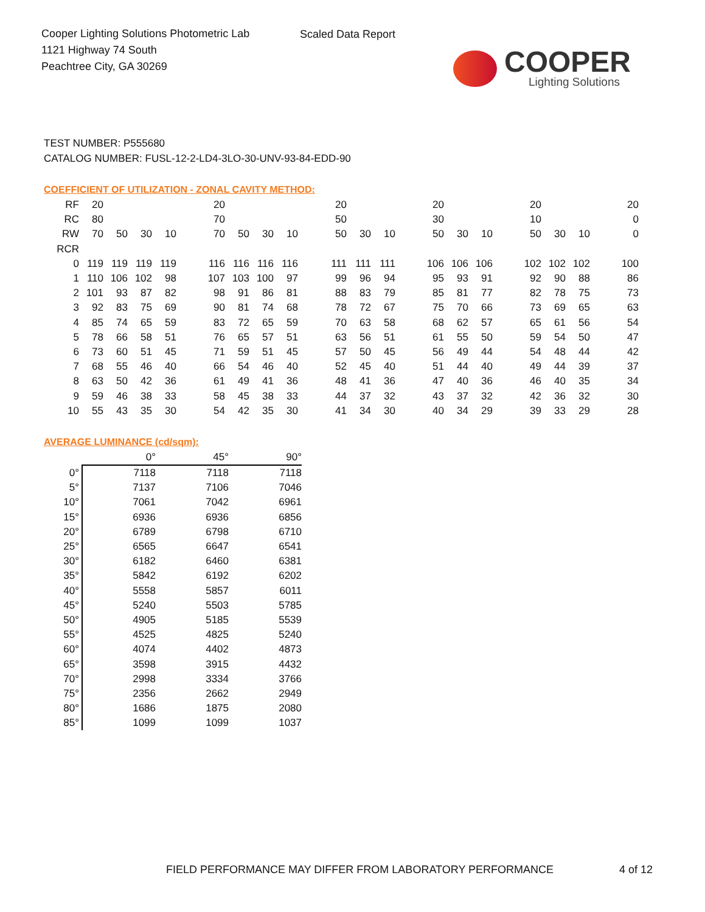Cooper Lighting Solutions Photometric Lab
1121 Highway 74 South
Peachtree City, GA 30269
Scaled Data Report
COOPER
Lighting Solutions
TEST NUMBER: P555680
CATALOG NUMBER: FUSL-12-2-LD4-3LO-30-UNV-93-84-EDD-90
COEFFICIENT OF UTILIZATION - ZONAL CAVITY METHOD:
| RF | 20 | | | | | 20 | | | | | 20 | | | | 20 | | | | 20 | | | | 20 |
| RC | 80 | | | | | 70 | | | | | 50 | | | | 30 | | | | 10 | | | | 0 |
| RW | 70 | 50 | 30 | 10 | | 70 | 50 | 30 | 10 | | 50 | 30 | 10 | | 50 | 30 | 10 | | 50 | 30 | 10 | | 0 |
| RCR | | | | | | | | | | | | | | | | | | | | | | | |
| 0 | 119 | 119 | 119 | 119 | | 116 | 116 | 116 | 116 | | 111 | 111 | 111 | | 106 | 106 | 106 | | 102 | 102 | 102 | | 100 |
| 1 | 110 | 106 | 102 | 98 | | 107 | 103 | 100 | 97 | | 99 | 96 | 94 | | 95 | 93 | 91 | | 92 | 90 | 88 | | 86 |
| 2 | 101 | 93 | 87 | 82 | | 98 | 91 | 86 | 81 | | 88 | 83 | 79 | | 85 | 81 | 77 | | 82 | 78 | 75 | | 73 |
| 3 | 92 | 83 | 75 | 69 | | 90 | 81 | 74 | 68 | | 78 | 72 | 67 | | 75 | 70 | 66 | | 73 | 69 | 65 | | 63 |
| 4 | 85 | 74 | 65 | 59 | | 83 | 72 | 65 | 59 | | 70 | 63 | 58 | | 68 | 62 | 57 | | 65 | 61 | 56 | | 54 |
| 5 | 78 | 66 | 58 | 51 | | 76 | 65 | 57 | 51 | | 63 | 56 | 51 | | 61 | 55 | 50 | | 59 | 54 | 50 | | 47 |
| 6 | 73 | 60 | 51 | 45 | | 71 | 59 | 51 | 45 | | 57 | 50 | 45 | | 56 | 49 | 44 | | 54 | 48 | 44 | | 42 |
| 7 | 68 | 55 | 46 | 40 | | 66 | 54 | 46 | 40 | | 52 | 45 | 40 | | 51 | 44 | 40 | | 49 | 44 | 39 | | 37 |
| 8 | 63 | 50 | 42 | 36 | | 61 | 49 | 41 | 36 | | 48 | 41 | 36 | | 47 | 40 | 36 | | 46 | 40 | 35 | | 34 |
| 9 | 59 | 46 | 38 | 33 | | 58 | 45 | 38 | 33 | | 44 | 37 | 32 | | 43 | 37 | 32 | | 42 | 36 | 32 | | 30 |
| 10 | 55 | 43 | 35 | 30 | | 54 | 42 | 35 | 30 | | 41 | 34 | 30 | | 40 | 34 | 29 | | 39 | 33 | 29 | | 28 |
AVERAGE LUMINANCE (cd/sqm):
| | 0° | 45° | 90° |
| --- | --- | --- | --- |
| 0° | 7118 | 7118 | 7118 |
| 5° | 7137 | 7106 | 7046 |
| 10° | 7061 | 7042 | 6961 |
| 15° | 6936 | 6936 | 6856 |
| 20° | 6789 | 6798 | 6710 |
| 25° | 6565 | 6647 | 6541 |
| 30° | 6182 | 6460 | 6381 |
| 35° | 5842 | 6192 | 6202 |
| 40° | 5558 | 5857 | 6011 |
| 45° | 5240 | 5503 | 5785 |
| 50° | 4905 | 5185 | 5539 |
| 55° | 4525 | 4825 | 5240 |
| 60° | 4074 | 4402 | 4873 |
| 65° | 3598 | 3915 | 4432 |
| 70° | 2998 | 3334 | 3766 |
| 75° | 2356 | 2662 | 2949 |
| 80° | 1686 | 1875 | 2080 |
| 85° | 1099 | 1099 | 1037 |
FIELD PERFORMANCE MAY DIFFER FROM LABORATORY PERFORMANCE
4 of 12